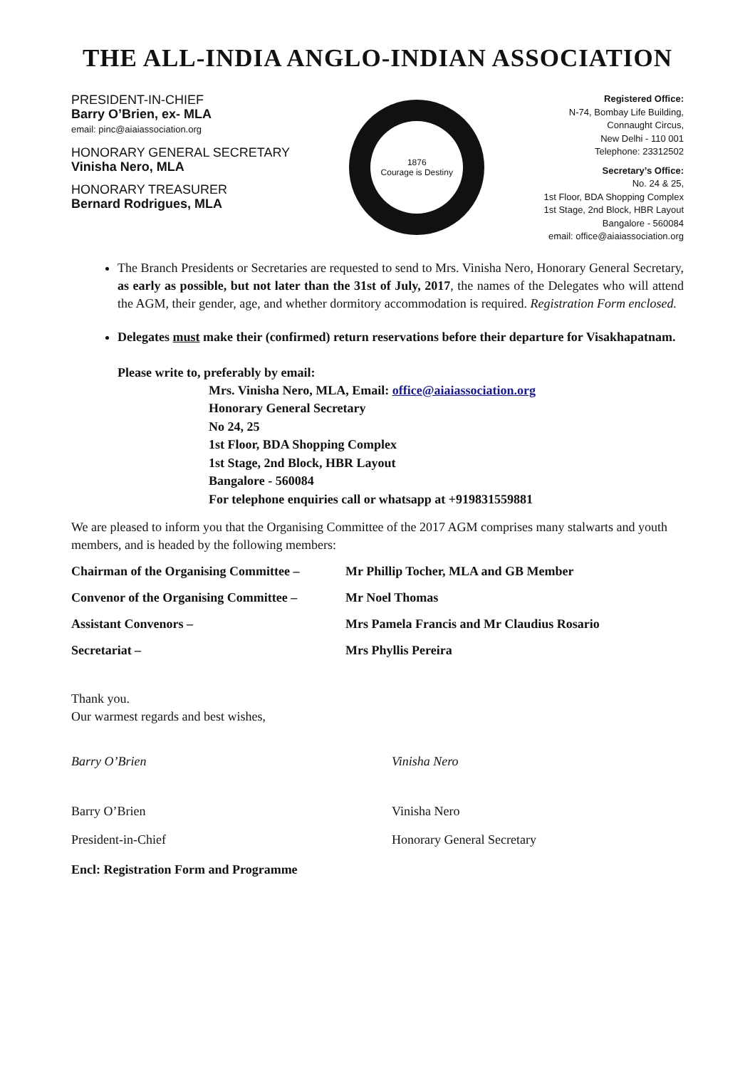THE ALL-INDIA ANGLO-INDIAN ASSOCIATION
PRESIDENT-IN-CHIEF
Barry O’Brien, ex- MLA
email: pinc@aiaiassociation.org
HONORARY GENERAL SECRETARY
Vinisha Nero, MLA
HONORARY TREASURER
Bernard Rodrigues, MLA
1876
Courage is Destiny
Registered Office:
N-74, Bombay Life Building,
Connaught Circus,
New Delhi - 110 001
Telephone: 23312502
Secretary’s Office:
No. 24 & 25,
1st Floor, BDA Shopping Complex
1st Stage, 2nd Block, HBR Layout
Bangalore - 560084
email: office@aiaiassociation.org
The Branch Presidents or Secretaries are requested to send to Mrs. Vinisha Nero, Honorary General Secretary, as early as possible, but not later than the 31st of July, 2017, the names of the Delegates who will attend the AGM, their gender, age, and whether dormitory accommodation is required. Registration Form enclosed.
Delegates must make their (confirmed) return reservations before their departure for Visakhapatnam.
Please write to, preferably by email:
Mrs. Vinisha Nero, MLA, Email: office@aiaiassociation.org
Honorary General Secretary
No 24, 25
1st Floor, BDA Shopping Complex
1st Stage, 2nd Block, HBR Layout
Bangalore - 560084
For telephone enquiries call or whatsapp at +919831559881
We are pleased to inform you that the Organising Committee of the 2017 AGM comprises many stalwarts and youth members, and is headed by the following members:
Chairman of the Organising Committee – Mr Phillip Tocher, MLA and GB Member
Convenor of the Organising Committee – Mr Noel Thomas
Assistant Convenors – Mrs Pamela Francis and Mr Claudius Rosario
Secretariat – Mrs Phyllis Pereira
Thank you.
Our warmest regards and best wishes,
Barry O’Brien
Barry O’Brien
President-in-Chief
Vinisha Nero
Vinisha Nero
Honorary General Secretary
Encl: Registration Form and Programme